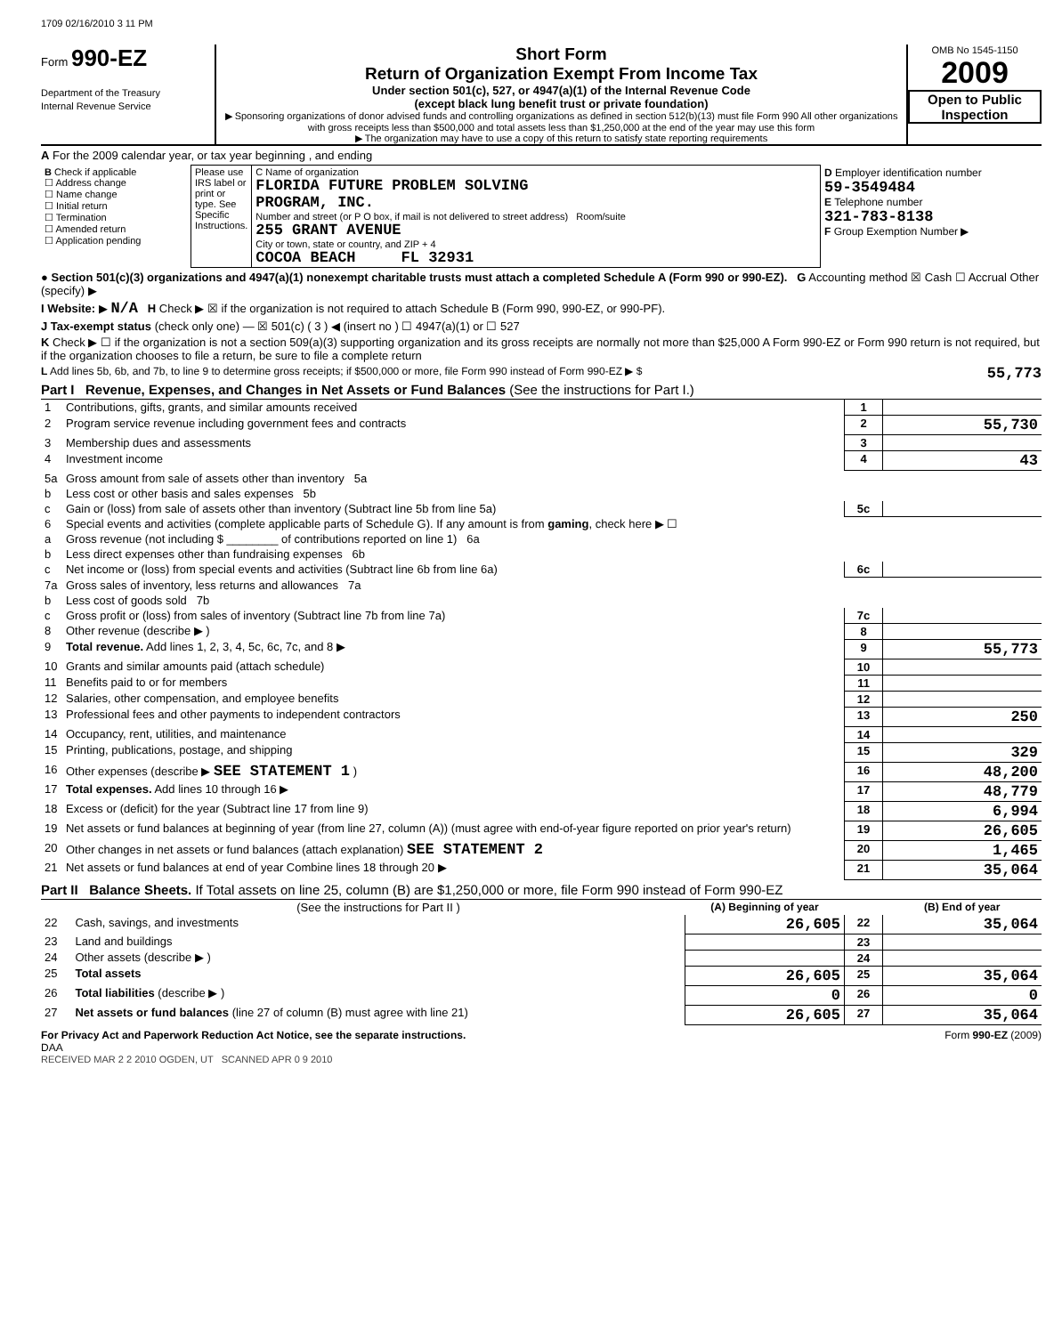1709 02/16/2010 3 11 PM
Form 990-EZ
Department of the Treasury
Internal Revenue Service
Short Form
Return of Organization Exempt From Income Tax
Under section 501(c), 527, or 4947(a)(1) of the Internal Revenue Code
(except black lung benefit trust or private foundation)
▶ Sponsoring organizations of donor advised funds and controlling organizations as defined in section 512(b)(13) must file Form 990 All other organizations with gross receipts less than $500,000 and total assets less than $1,250,000 at the end of the year may use this form
▶ The organization may have to use a copy of this return to satisfy state reporting requirements
OMB No 1545-1150
2009
Open to Public Inspection
A For the 2009 calendar year, or tax year beginning , and ending
| B Check if applicable ☐ Address change ☐ Name change ☐ Initial return ☐ Termination ☐ Amended return ☐ Application pending | Please use IRS label or print or type. See Specific Instructions. | C Name of organization FLORIDA FUTURE PROBLEM SOLVING PROGRAM, INC. Number and street (or P O box, if mail is not delivered to street address) Room/suite 255 GRANT AVENUE City or town, state or country, and ZIP + 4 COCOA BEACH FL 32931 | D Employer identification number 59-3549484 E Telephone number 321-783-8138 F Group Exemption Number ▶ |
● Section 501(c)(3) organizations and 4947(a)(1) nonexempt charitable trusts must attach a completed Schedule A (Form 990 or 990-EZ). G Accounting method ☒ Cash ☐ Accrual Other (specify) ▶
I Website: ▶ N/A H Check ▶ ☒ if the organization is not required to attach Schedule B (Form 990, 990-EZ, or 990-PF).
J Tax-exempt status (check only one) — ☒ 501(c) ( 3 ) ◀ (insert no ) ☐ 4947(a)(1) or ☐ 527
K Check ▶ ☐ if the organization is not a section 509(a)(3) supporting organization and its gross receipts are normally not more than $25,000 A Form 990-EZ or Form 990 return is not required, but if the organization chooses to file a return, be sure to file a complete return
L Add lines 5b, 6b, and 7b, to line 9 to determine gross receipts; if $500,000 or more, file Form 990 instead of Form 990-EZ ▶ $ 55,773
Part I Revenue, Expenses, and Changes in Net Assets or Fund Balances (See the instructions for Part I.)
| 1 | Contributions, gifts, grants, and similar amounts received | 1 | |
| 2 | Program service revenue including government fees and contracts | 2 | 55,730 |
| 3 | Membership dues and assessments | 3 | |
| 4 | Investment income | 4 | 43 |
| 5a | Gross amount from sale of assets other than inventory 5a | | |
| b | Less cost or other basis and sales expenses 5b | | |
| c | Gain or (loss) from sale of assets other than inventory (Subtract line 5b from line 5a) | 5c | |
| 6 | Special events and activities (complete applicable parts of Schedule G). If any amount is from gaming , check here ▶ ☐ | | |
| a | Gross revenue (not including $ ________ of contributions reported on line 1) 6a | | |
| b | Less direct expenses other than fundraising expenses 6b | | |
| c | Net income or (loss) from special events and activities (Subtract line 6b from line 6a) | 6c | |
| 7a | Gross sales of inventory, less returns and allowances 7a | | |
| b | Less cost of goods sold 7b | | |
| c | Gross profit or (loss) from sales of inventory (Subtract line 7b from line 7a) | 7c | |
| 8 | Other revenue (describe ▶ ) | 8 | |
| 9 | Total revenue. Add lines 1, 2, 3, 4, 5c, 6c, 7c, and 8 ▶ | 9 | 55,773 |
| 10 | Grants and similar amounts paid (attach schedule) | 10 | |
| 11 | Benefits paid to or for members | 11 | |
| 12 | Salaries, other compensation, and employee benefits | 12 | |
| 13 | Professional fees and other payments to independent contractors | 13 | 250 |
| 14 | Occupancy, rent, utilities, and maintenance | 14 | |
| 15 | Printing, publications, postage, and shipping | 15 | 329 |
| 16 | Other expenses (describe ▶ SEE STATEMENT 1 ) | 16 | 48,200 |
| 17 | Total expenses. Add lines 10 through 16 ▶ | 17 | 48,779 |
| 18 | Excess or (deficit) for the year (Subtract line 17 from line 9) | 18 | 6,994 |
| 19 | Net assets or fund balances at beginning of year (from line 27, column (A)) (must agree with end-of-year figure reported on prior year's return) | 19 | 26,605 |
| 20 | Other changes in net assets or fund balances (attach explanation) SEE STATEMENT 2 | 20 | 1,465 |
| 21 | Net assets or fund balances at end of year Combine lines 18 through 20 ▶ | 21 | 35,064 |
Part II Balance Sheets. If Total assets on line 25, column (B) are $1,250,000 or more, file Form 990 instead of Form 990-EZ
| | (See the instructions for Part II ) | (A) Beginning of year | | (B) End of year |
| --- | --- | --- | --- | --- |
| 22 | Cash, savings, and investments | 26,605 | 22 | 35,064 |
| 23 | Land and buildings | | 23 | |
| 24 | Other assets (describe ▶ ) | | 24 | |
| 25 | Total assets | 26,605 | 25 | 35,064 |
| 26 | Total liabilities (describe ▶ ) | 0 | 26 | 0 |
| 27 | Net assets or fund balances (line 27 of column (B) must agree with line 21) | 26,605 | 27 | 35,064 |
For Privacy Act and Paperwork Reduction Act Notice, see the separate instructions. Form 990-EZ (2009)
DAA
RECEIVED MAR 2 2 2010 OGDEN, UT SCANNED APR 0 9 2010